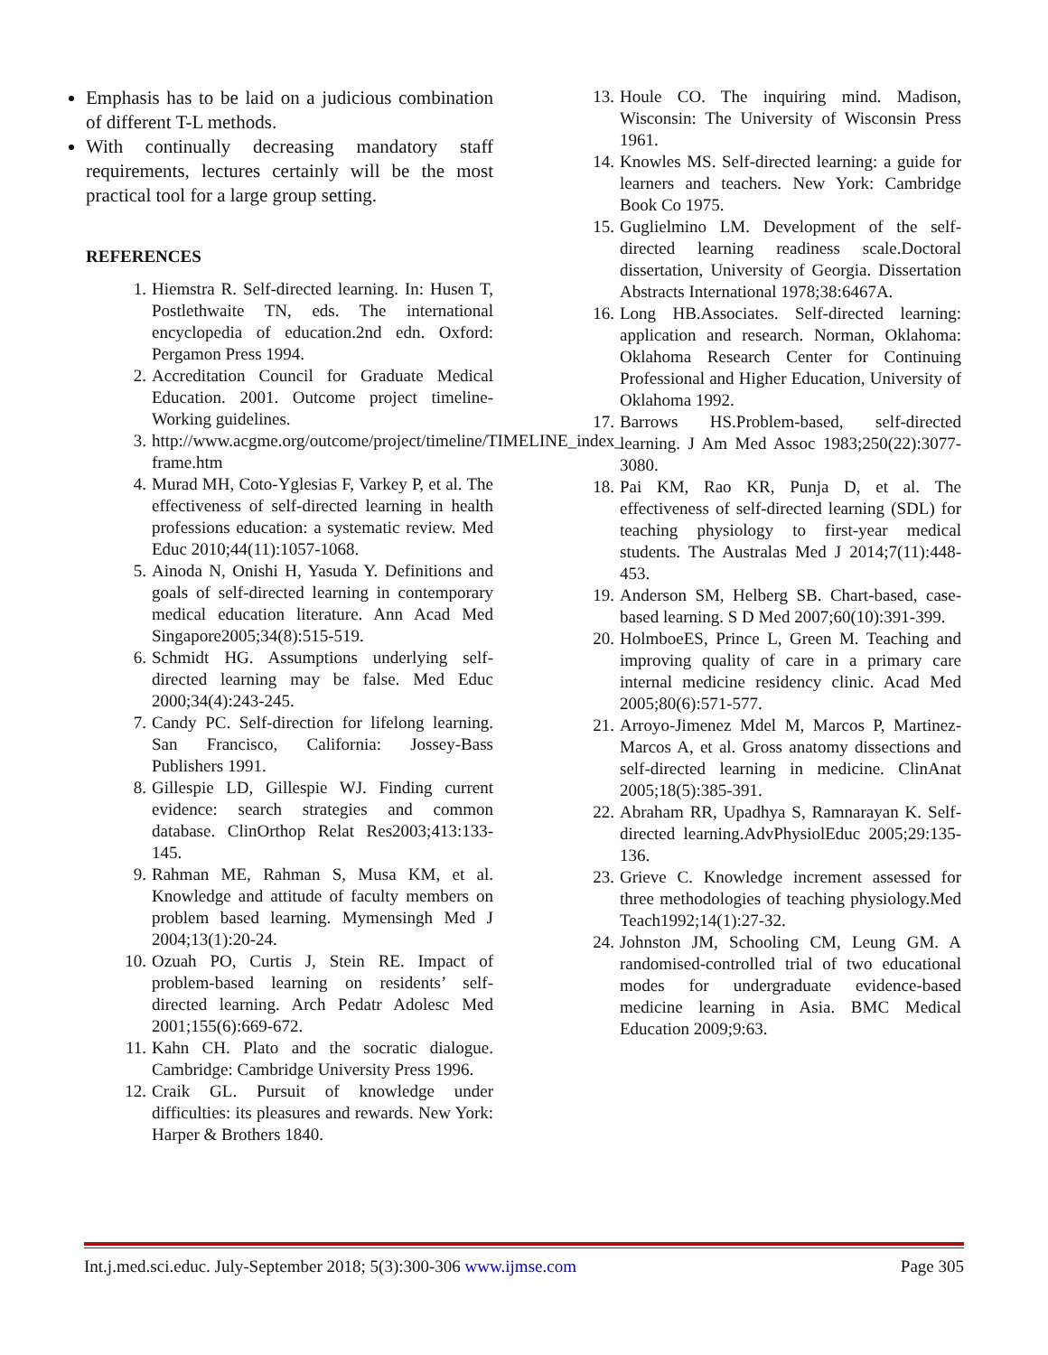Emphasis has to be laid on a judicious combination of different T-L methods.
With continually decreasing mandatory staff requirements, lectures certainly will be the most practical tool for a large group setting.
REFERENCES
1. Hiemstra R. Self-directed learning. In: Husen T, Postlethwaite TN, eds. The international encyclopedia of education.2nd edn. Oxford: Pergamon Press 1994.
2. Accreditation Council for Graduate Medical Education. 2001. Outcome project timeline-Working guidelines.
3. http://www.acgme.org/outcome/project/timeline/TIMELINE_index_ frame.htm
4. Murad MH, Coto-Yglesias F, Varkey P, et al. The effectiveness of self-directed learning in health professions education: a systematic review. Med Educ 2010;44(11):1057-1068.
5. Ainoda N, Onishi H, Yasuda Y. Definitions and goals of self-directed learning in contemporary medical education literature. Ann Acad Med Singapore2005;34(8):515-519.
6. Schmidt HG. Assumptions underlying self-directed learning may be false. Med Educ 2000;34(4):243-245.
7. Candy PC. Self-direction for lifelong learning. San Francisco, California: Jossey-Bass Publishers 1991.
8. Gillespie LD, Gillespie WJ. Finding current evidence: search strategies and common database. ClinOrthop Relat Res2003;413:133-145.
9. Rahman ME, Rahman S, Musa KM, et al. Knowledge and attitude of faculty members on problem based learning. Mymensingh Med J 2004;13(1):20-24.
10. Ozuah PO, Curtis J, Stein RE. Impact of problem-based learning on residents’ self-directed learning. Arch Pedatr Adolesc Med 2001;155(6):669-672.
11. Kahn CH. Plato and the socratic dialogue. Cambridge: Cambridge University Press 1996.
12. Craik GL. Pursuit of knowledge under difficulties: its pleasures and rewards. New York: Harper & Brothers 1840.
13. Houle CO. The inquiring mind. Madison, Wisconsin: The University of Wisconsin Press 1961.
14. Knowles MS. Self-directed learning: a guide for learners and teachers. New York: Cambridge Book Co 1975.
15. Guglielmino LM. Development of the self-directed learning readiness scale.Doctoral dissertation, University of Georgia. Dissertation Abstracts International 1978;38:6467A.
16. Long HB.Associates. Self-directed learning: application and research. Norman, Oklahoma: Oklahoma Research Center for Continuing Professional and Higher Education, University of Oklahoma 1992.
17. Barrows HS.Problem-based, self-directed learning. J Am Med Assoc 1983;250(22):3077-3080.
18. Pai KM, Rao KR, Punja D, et al. The effectiveness of self-directed learning (SDL) for teaching physiology to first-year medical students. The Australas Med J 2014;7(11):448-453.
19. Anderson SM, Helberg SB. Chart-based, case-based learning. S D Med 2007;60(10):391-399.
20. HolmboeES, Prince L, Green M. Teaching and improving quality of care in a primary care internal medicine residency clinic. Acad Med 2005;80(6):571-577.
21. Arroyo-Jimenez Mdel M, Marcos P, Martinez-Marcos A, et al. Gross anatomy dissections and self-directed learning in medicine. ClinAnat 2005;18(5):385-391.
22. Abraham RR, Upadhya S, Ramnarayan K. Self-directed learning.AdvPhysiolEduc 2005;29:135-136.
23. Grieve C. Knowledge increment assessed for three methodologies of teaching physiology.Med Teach1992;14(1):27-32.
24. Johnston JM, Schooling CM, Leung GM. A randomised-controlled trial of two educational modes for undergraduate evidence-based medicine learning in Asia. BMC Medical Education 2009;9:63.
Int.j.med.sci.educ. July-September 2018; 5(3):300-306 www.ijmse.com Page 305